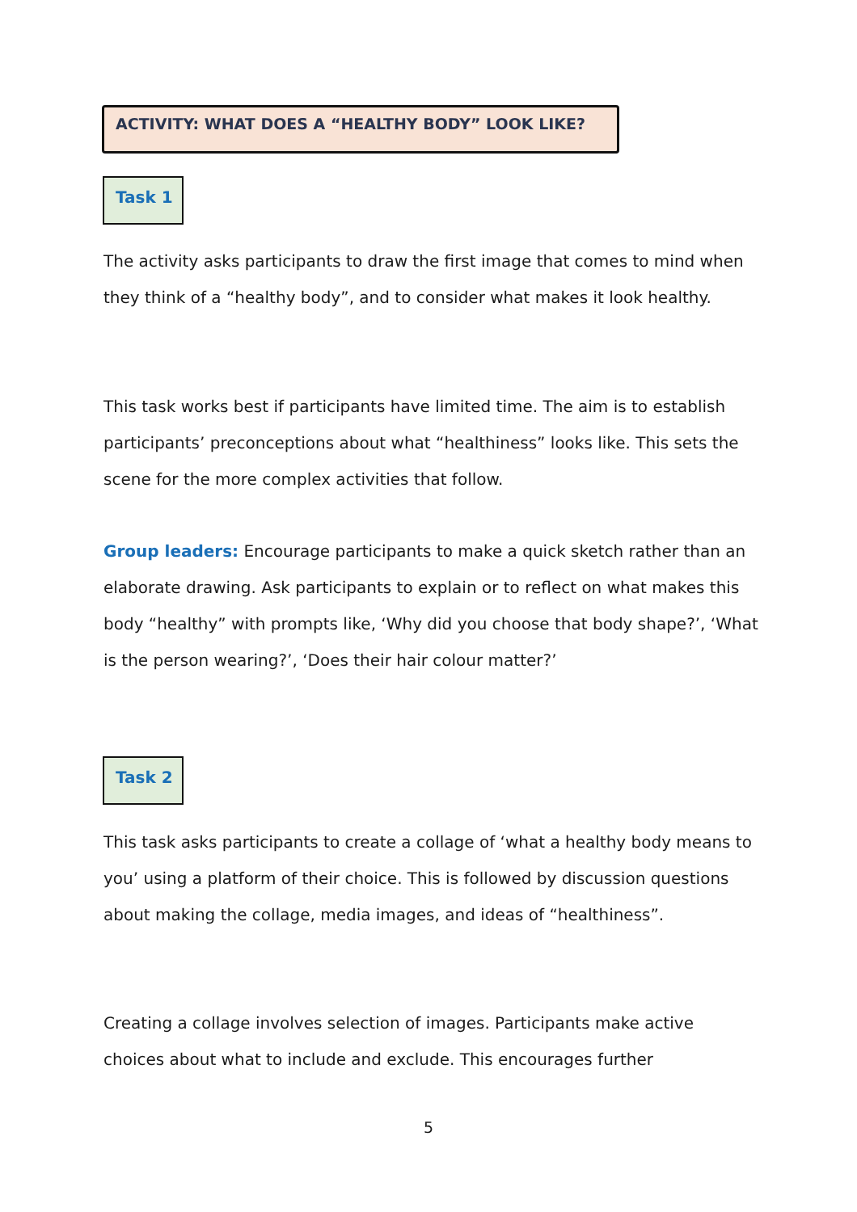ACTIVITY: WHAT DOES A “HEALTHY BODY” LOOK LIKE?
Task 1
The activity asks participants to draw the first image that comes to mind when they think of a “healthy body”, and to consider what makes it look healthy.
This task works best if participants have limited time. The aim is to establish participants’ preconceptions about what “healthiness” looks like. This sets the scene for the more complex activities that follow.
Group leaders: Encourage participants to make a quick sketch rather than an elaborate drawing. Ask participants to explain or to reflect on what makes this body “healthy” with prompts like, ‘Why did you choose that body shape?’, ‘What is the person wearing?’, ‘Does their hair colour matter?’
Task 2
This task asks participants to create a collage of ‘what a healthy body means to you’ using a platform of their choice. This is followed by discussion questions about making the collage, media images, and ideas of “healthiness”.
Creating a collage involves selection of images. Participants make active choices about what to include and exclude. This encourages further
5